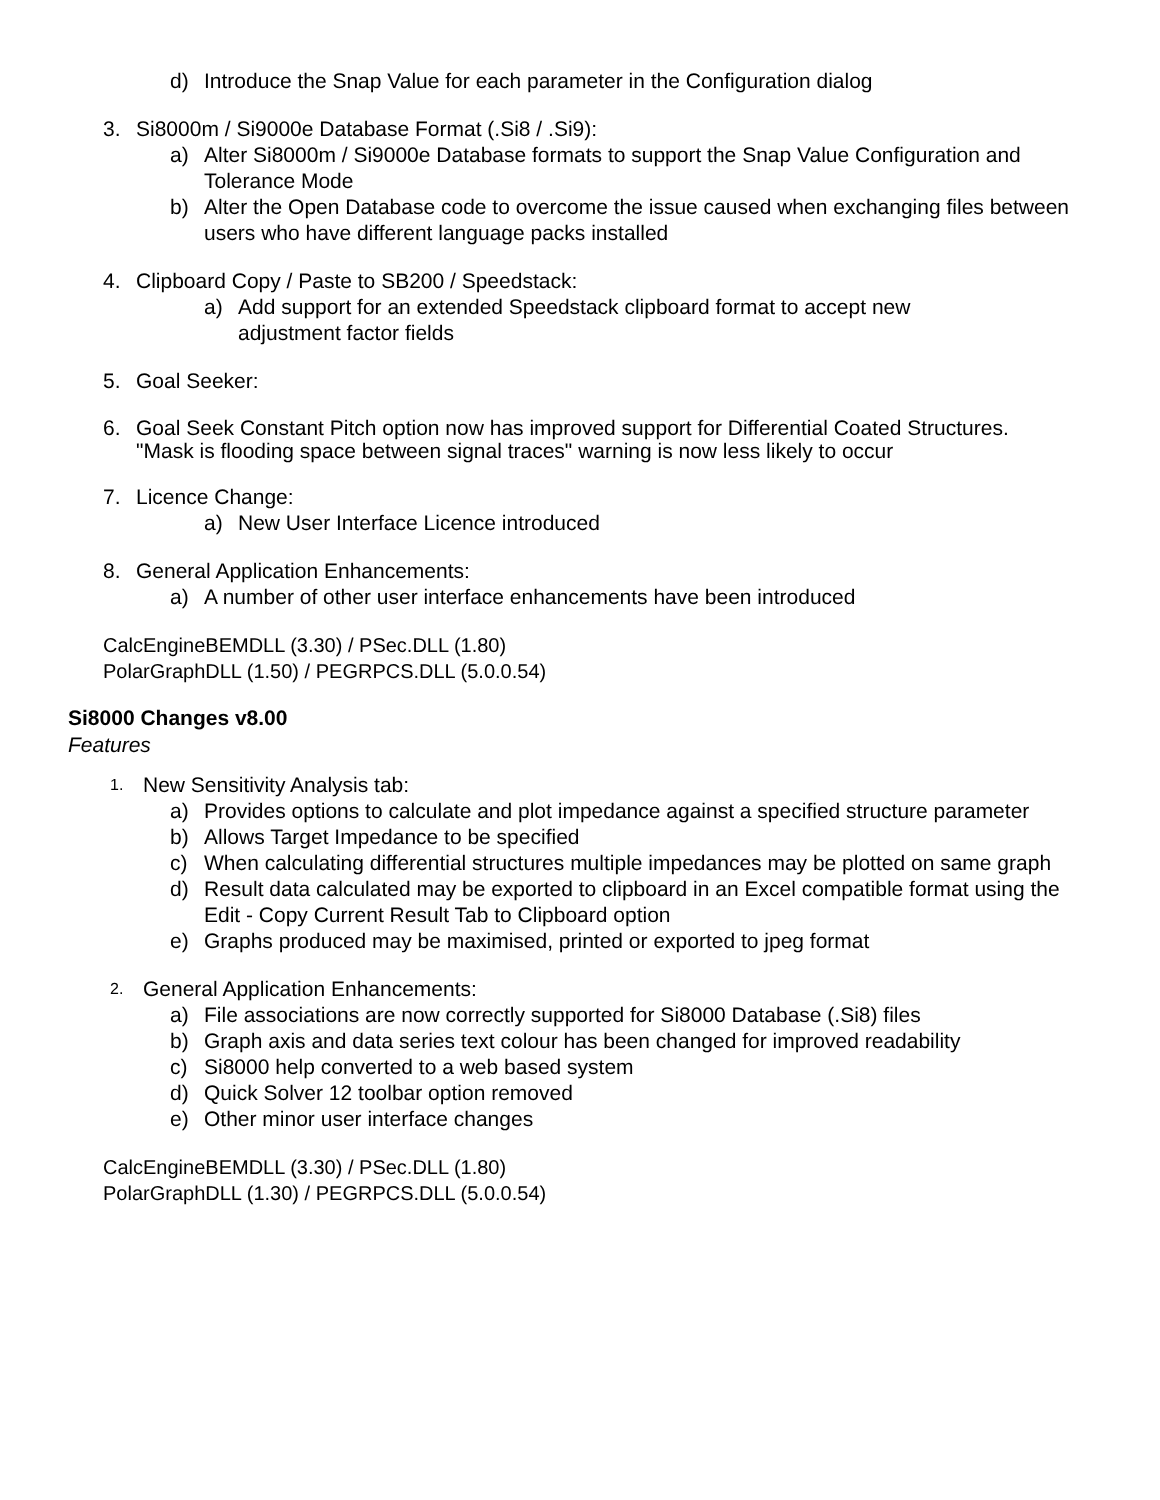d) Introduce the Snap Value for each parameter in the Configuration dialog
3. Si8000m / Si9000e Database Format (.Si8 / .Si9):
a) Alter Si8000m / Si9000e Database formats to support the Snap Value Configuration and Tolerance Mode
b) Alter the Open Database code to overcome the issue caused when exchanging files between users who have different language packs installed
4. Clipboard Copy / Paste to SB200 / Speedstack:
a) Add support for an extended Speedstack clipboard format to accept new adjustment factor fields
5. Goal Seeker:
6. Goal Seek Constant Pitch option now has improved support for Differential Coated Structures. "Mask is flooding space between signal traces" warning is now less likely to occur
7. Licence Change:
a) New User Interface Licence introduced
8. General Application Enhancements:
a) A number of other user interface enhancements have been introduced
CalcEngineBEMDLL (3.30) / PSec.DLL (1.80)
PolarGraphDLL (1.50) / PEGRPCS.DLL (5.0.0.54)
Si8000 Changes v8.00
Features
1. New Sensitivity Analysis tab:
a) Provides options to calculate and plot impedance against a specified structure parameter
b) Allows Target Impedance to be specified
c) When calculating differential structures multiple impedances may be plotted on same graph
d) Result data calculated may be exported to clipboard in an Excel compatible format using the Edit - Copy Current Result Tab to Clipboard option
e) Graphs produced may be maximised, printed or exported to jpeg format
2. General Application Enhancements:
a) File associations are now correctly supported for Si8000 Database (.Si8) files
b) Graph axis and data series text colour has been changed for improved readability
c) Si8000 help converted to a web based system
d) Quick Solver 12 toolbar option removed
e) Other minor user interface changes
CalcEngineBEMDLL (3.30) / PSec.DLL (1.80)
PolarGraphDLL (1.30) / PEGRPCS.DLL (5.0.0.54)